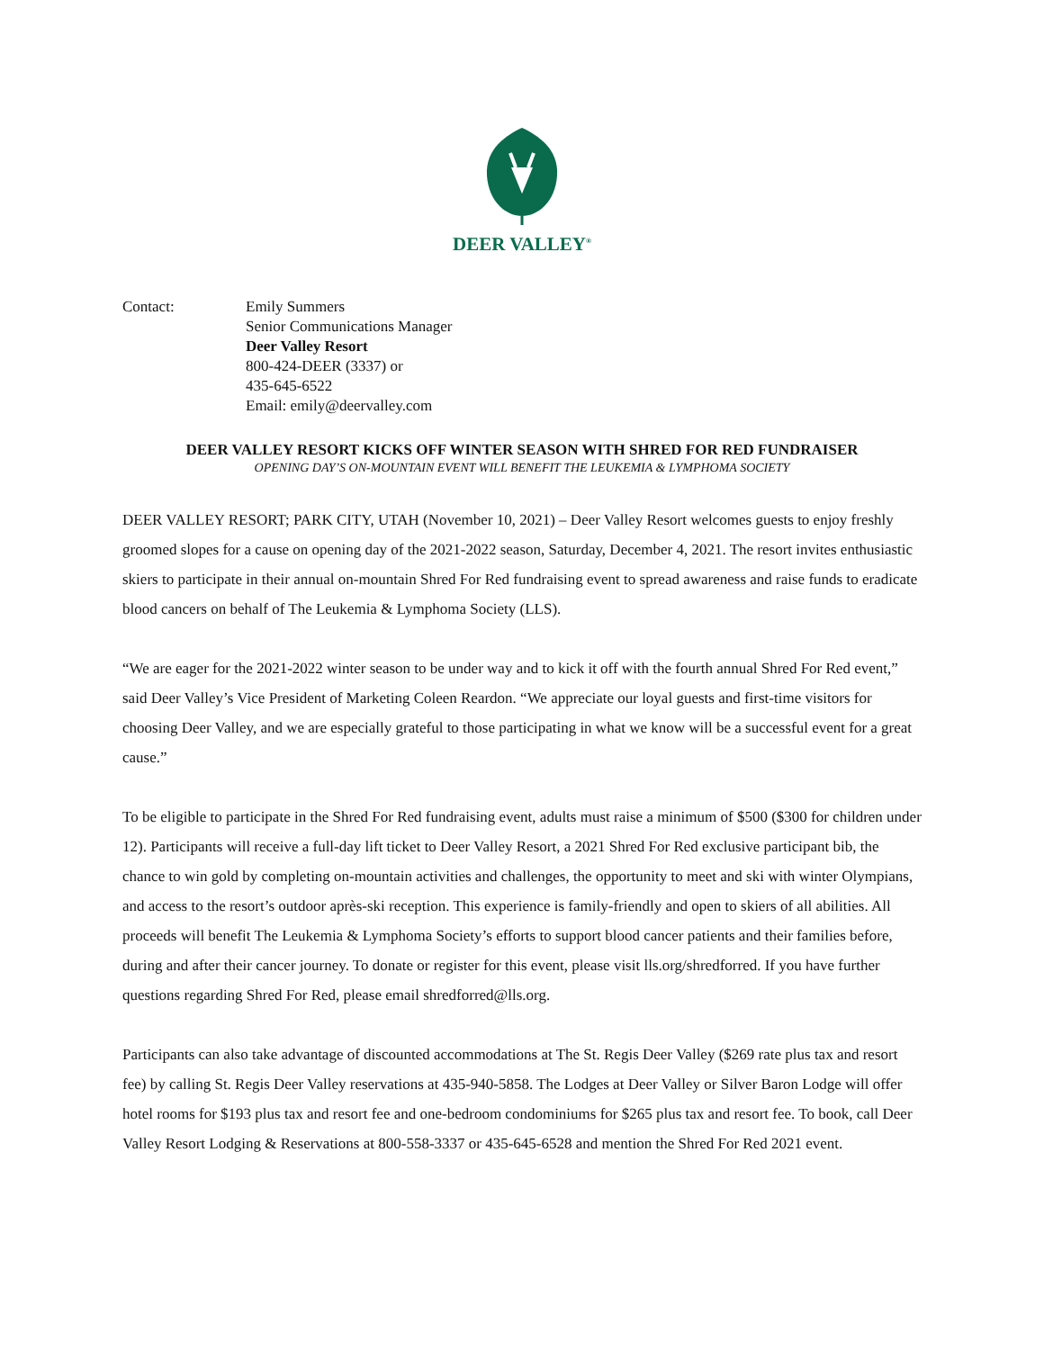DEER VALLEY<sup>®</sup>
Contact: Emily Summers
Senior Communications Manager
Deer Valley Resort
800-424-DEER (3337) or
435-645-6522
Email: emily@deervalley.com
DEER VALLEY RESORT KICKS OFF WINTER SEASON WITH SHRED FOR RED FUNDRAISER
OPENING DAY’S ON-MOUNTAIN EVENT WILL BENEFIT THE LEUKEMIA & LYMPHOMA SOCIETY
DEER VALLEY RESORT; PARK CITY, UTAH (November 10, 2021) – Deer Valley Resort welcomes guests to enjoy freshly groomed slopes for a cause on opening day of the 2021-2022 season, Saturday, December 4, 2021. The resort invites enthusiastic skiers to participate in their annual on-mountain Shred For Red fundraising event to spread awareness and raise funds to eradicate blood cancers on behalf of The Leukemia & Lymphoma Society (LLS).
“We are eager for the 2021-2022 winter season to be under way and to kick it off with the fourth annual Shred For Red event,” said Deer Valley’s Vice President of Marketing Coleen Reardon. “We appreciate our loyal guests and first-time visitors for choosing Deer Valley, and we are especially grateful to those participating in what we know will be a successful event for a great cause.”
To be eligible to participate in the Shred For Red fundraising event, adults must raise a minimum of $500 ($300 for children under 12). Participants will receive a full-day lift ticket to Deer Valley Resort, a 2021 Shred For Red exclusive participant bib, the chance to win gold by completing on-mountain activities and challenges, the opportunity to meet and ski with winter Olympians, and access to the resort’s outdoor après-ski reception. This experience is family-friendly and open to skiers of all abilities. All proceeds will benefit The Leukemia & Lymphoma Society’s efforts to support blood cancer patients and their families before, during and after their cancer journey. To donate or register for this event, please visit lls.org/shredforred. If you have further questions regarding Shred For Red, please email shredforred@lls.org.
Participants can also take advantage of discounted accommodations at The St. Regis Deer Valley ($269 rate plus tax and resort fee) by calling St. Regis Deer Valley reservations at 435-940-5858. The Lodges at Deer Valley or Silver Baron Lodge will offer hotel rooms for $193 plus tax and resort fee and one-bedroom condominiums for $265 plus tax and resort fee. To book, call Deer Valley Resort Lodging & Reservations at 800-558-3337 or 435-645-6528 and mention the Shred For Red 2021 event.